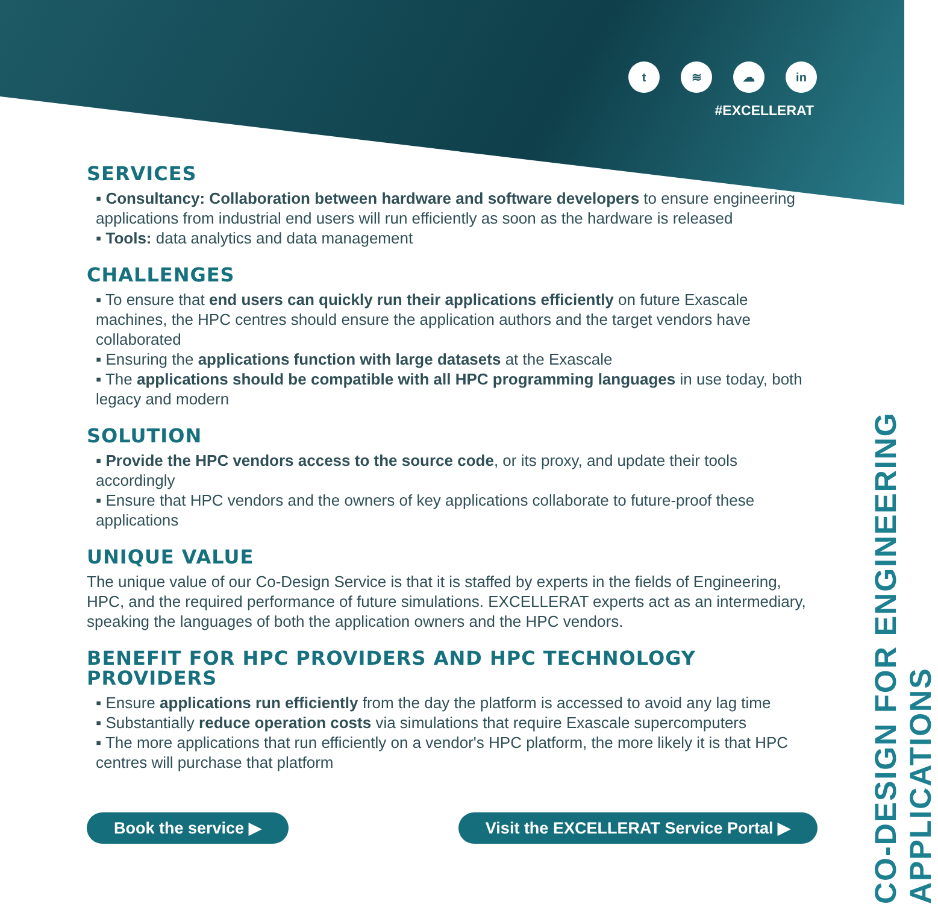t ≋ ☁ in
#EXCELLERAT
CO-DESIGN FOR ENGINEERING APPLICATIONS
SERVICES
▪ Consultancy: Collaboration between hardware and software developers to ensure engineering applications from industrial end users will run efficiently as soon as the hardware is released
▪ Tools: data analytics and data management
CHALLENGES
▪ To ensure that end users can quickly run their applications efficiently on future Exascale machines, the HPC centres should ensure the application authors and the target vendors have collaborated
▪ Ensuring the applications function with large datasets at the Exascale
▪ The applications should be compatible with all HPC programming languages in use today, both legacy and modern
SOLUTION
▪ Provide the HPC vendors access to the source code, or its proxy, and update their tools accordingly
▪ Ensure that HPC vendors and the owners of key applications collaborate to future-proof these applications
UNIQUE VALUE
The unique value of our Co-Design Service is that it is staffed by experts in the fields of Engineering, HPC, and the required performance of future simulations. EXCELLERAT experts act as an intermediary, speaking the languages of both the application owners and the HPC vendors.
BENEFIT FOR HPC PROVIDERS AND HPC TECHNOLOGY PROVIDERS
▪ Ensure applications run efficiently from the day the platform is accessed to avoid any lag time
▪ Substantially reduce operation costs via simulations that require Exascale supercomputers
▪ The more applications that run efficiently on a vendor's HPC platform, the more likely it is that HPC centres will purchase that platform
Book the service ▶ Visit the EXCELLERAT Service Portal ▶